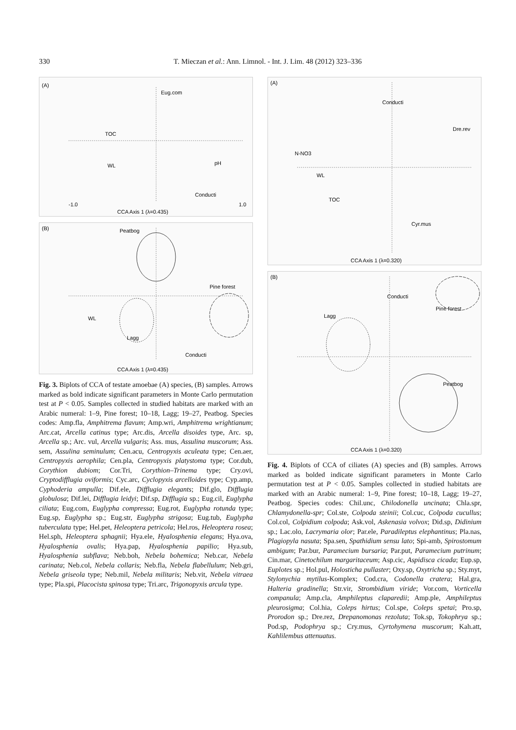330
T. Mieczan et al.: Ann. Limnol. - Int. J. Lim. 48 (2012) 323–336
(A)
CCA Axis 1 (λ=0.435)
-1.0
1.0
Eug.com
TOC
pH
WL
Conducti
(B)
CCA Axis 1 (λ=0.435)
Peatbog
Pine forest
Lagg
WL
Conducti
Fig. 3. Biplots of CCA of testate amoebae (A) species, (B) samples. Arrows marked as bold indicate significant parameters in Monte Carlo permutation test at P < 0.05. Samples collected in studied habitats are marked with an Arabic numeral: 1–9, Pine forest; 10–18, Lagg; 19–27, Peatbog. Species codes: Amp.fla, Amphitrema flavum; Amp.wri, Amphitrema wrightianum; Arc.cat, Arcella catinus type; Arc.dis, Arcella disoides type, Arc. sp, Arcella sp.; Arc. vul, Arcella vulgaris; Ass. mus, Assulina muscorum; Ass. sem, Assulina seminulum; Cen.acu, Centropyxis aculeata type; Cen.aer, Centropyxis aerophila; Cen.pla, Centropyxis platystoma type; Cor.dub, Corythion dubiom; Cor.Tri, Corythion–Trinema type; Cry.ovi, Cryptodifflugia oviformis; Cyc.arc, Cyclopyxis arcelloides type; Cyp.amp, Cyphoderia ampulla; Dif.ele, Difflugia elegants; Dif.glo, Difflugia globulosa; Dif.lei, Difflugia leidyi; Dif.sp, Difflugia sp.; Eug.cil, Euglypha ciliata; Eug.com, Euglypha compressa; Eug.rot, Euglypha rotunda type; Eug.sp, Euglypha sp.; Eug.str, Euglypha strigosa; Eug.tub, Euglypha tuberculata type; Hel.pet, Heleoptera petricola; Hel.ros, Heleoptera rosea; Hel.sph, Heleoptera sphagnii; Hya.ele, Hyalosphenia elegans; Hya.ova, Hyalosphenia ovalis; Hya.pap, Hyalosphenia papilio; Hya.sub, Hyalosphenia subflava; Neb.boh, Nebela bohemica; Neb.car, Nebela carinata; Neb.col, Nebela collaris; Neb.fla, Nebela flabellulum; Neb.gri, Nebela griseola type; Neb.mil, Nebela militaris; Neb.vit, Nebela vitraea type; Pla.spi, Placocista spinosa type; Tri.arc, Trigonopyxis arcula type.
(A)
CCA Axis 1 (λ=0.320)
Conducti
N-NO3
Dre.rev
WL
TOC
Cyr.mus
(B)
CCA Axis 1 (λ=0.320)
Lagg
Pine forest
Peatbog
Conducti
Fig. 4. Biplots of CCA of ciliates (A) species and (B) samples. Arrows marked as bolded indicate significant parameters in Monte Carlo permutation test at P < 0.05. Samples collected in studied habitats are marked with an Arabic numeral: 1–9, Pine forest; 10–18, Lagg; 19–27, Peatbog. Species codes: Chil.unc, Chilodonella uncinata; Chla.spr, Chlamydonella-spr; Col.ste, Colpoda steinii; Col.cuc, Colpoda cucullus; Col.col, Colpidium colpoda; Ask.vol, Askenasia volvox; Did.sp, Didinium sp.; Lac.olo, Lacrymaria olor; Par.ele, Paradileptus elephantinus; Pla.nas, Plagiopyla nasuta; Spa.sen, Spathidium sensu lato; Spi-amb, Spirostomum ambigum; Par.bur, Paramecium bursaria; Par.put, Paramecium putrinum; Cin.mar, Cinetochilum margaritaceum; Asp.cic, Aspidisca cicada; Eup.sp, Euplotes sp.; Hol.pul, Holosticha pullaster; Oxy.sp, Oxytricha sp.; Sty.myt, Stylonychia mytilus-Komplex; Cod.cra, Codonella cratera; Hal.gra, Halteria gradinella; Str.vir, Strombidium viride; Vor.com, Vorticella companula; Amp.cla, Amphileptus claparedii; Amp.ple, Amphileptus pleurosigma; Col.hia, Coleps hirtus; Col.spe, Coleps spetai; Pro.sp, Prorodon sp.; Dre.rez, Drepanomonas rezoluta; Tok.sp, Tokophrya sp.; Pod.sp, Podophrya sp.; Cry.mus, Cyrtohymena muscorum; Kah.att, Kahlilembus attenuatus.